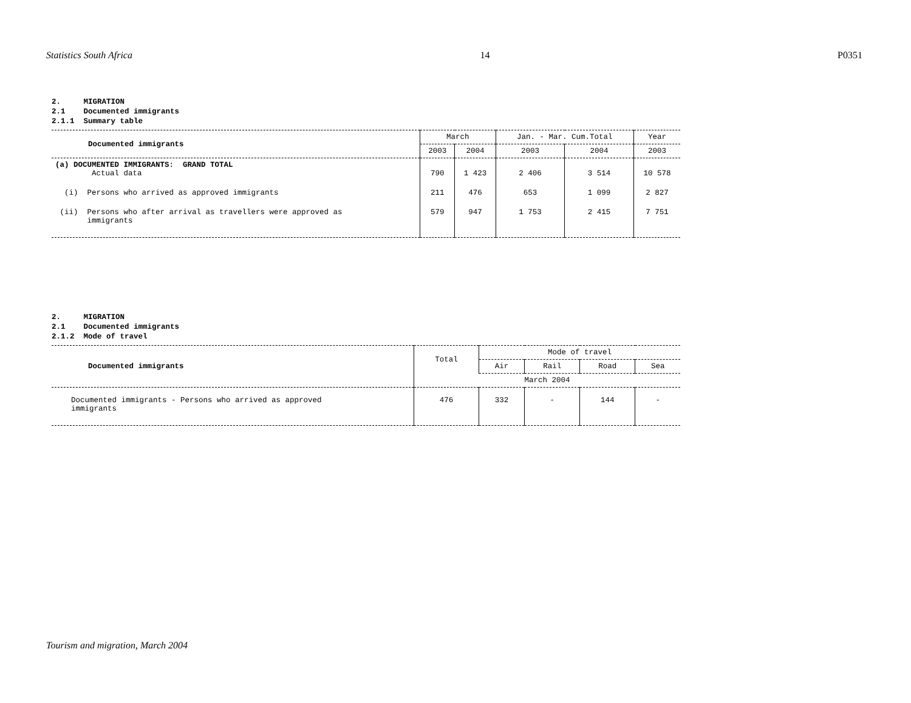Statistics South Africa 14 P0351
2. MIGRATION
2.1 Documented immigrants
2.1.1 Summary table
| Documented immigrants | March | | Jan. - Mar. Cum.Total | | Year |
| --- | --- | --- | --- | --- | --- |
| | 2003 | 2004 | 2003 | 2004 | 2003 |
| (a) DOCUMENTED IMMIGRANTS: GRAND TOTAL Actual data | 790 | 1 423 | 2 406 | 3 514 | 10 578 |
| (i) Persons who arrived as approved immigrants | 211 | 476 | 653 | 1 099 | 2 827 |
| (ii) Persons who after arrival as travellers were approved as immigrants | 579 | 947 | 1 753 | 2 415 | 7 751 |
2. MIGRATION
2.1 Documented immigrants
2.1.2 Mode of travel
| Documented immigrants | Total | Mode of travel | | | |
| --- | --- | --- | --- | --- | --- |
| | | Air | Rail | Road | Sea |
| | March 2004 | | | | |
| Documented immigrants - Persons who arrived as approved immigrants | 476 | 332 | - | 144 | - |
Tourism and migration, March 2004